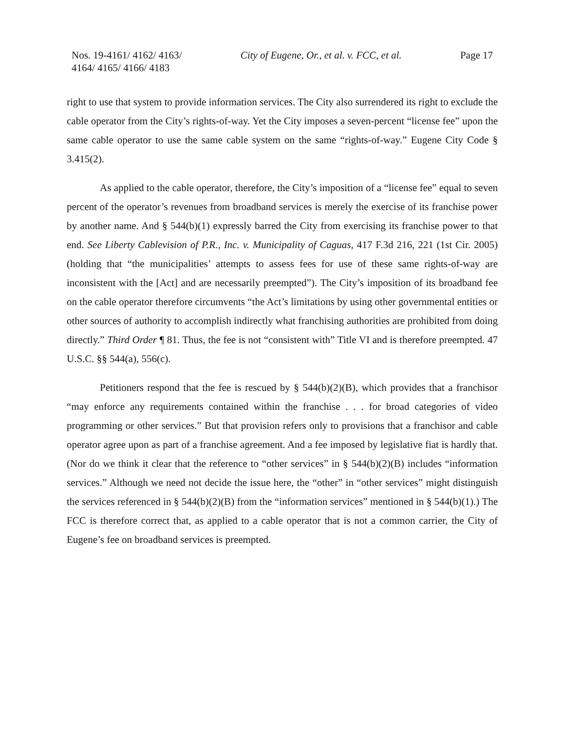Nos. 19-4161/ 4162/ 4163/
4164/ 4165/ 4166/ 4183
City of Eugene, Or., et al. v. FCC, et al.
Page 17
right to use that system to provide information services. The City also surrendered its right to exclude the cable operator from the City’s rights-of-way. Yet the City imposes a seven-percent “license fee” upon the same cable operator to use the same cable system on the same “rights-of-way.” Eugene City Code § 3.415(2).
As applied to the cable operator, therefore, the City’s imposition of a “license fee” equal to seven percent of the operator’s revenues from broadband services is merely the exercise of its franchise power by another name. And § 544(b)(1) expressly barred the City from exercising its franchise power to that end. See Liberty Cablevision of P.R., Inc. v. Municipality of Caguas, 417 F.3d 216, 221 (1st Cir. 2005) (holding that “the municipalities’ attempts to assess fees for use of these same rights-of-way are inconsistent with the [Act] and are necessarily preempted”). The City’s imposition of its broadband fee on the cable operator therefore circumvents “the Act’s limitations by using other governmental entities or other sources of authority to accomplish indirectly what franchising authorities are prohibited from doing directly.” Third Order ¶ 81. Thus, the fee is not “consistent with” Title VI and is therefore preempted. 47 U.S.C. §§ 544(a), 556(c).
Petitioners respond that the fee is rescued by § 544(b)(2)(B), which provides that a franchisor “may enforce any requirements contained within the franchise . . . for broad categories of video programming or other services.” But that provision refers only to provisions that a franchisor and cable operator agree upon as part of a franchise agreement. And a fee imposed by legislative fiat is hardly that. (Nor do we think it clear that the reference to “other services” in § 544(b)(2)(B) includes “information services.” Although we need not decide the issue here, the “other” in “other services” might distinguish the services referenced in § 544(b)(2)(B) from the “information services” mentioned in § 544(b)(1).) The FCC is therefore correct that, as applied to a cable operator that is not a common carrier, the City of Eugene’s fee on broadband services is preempted.